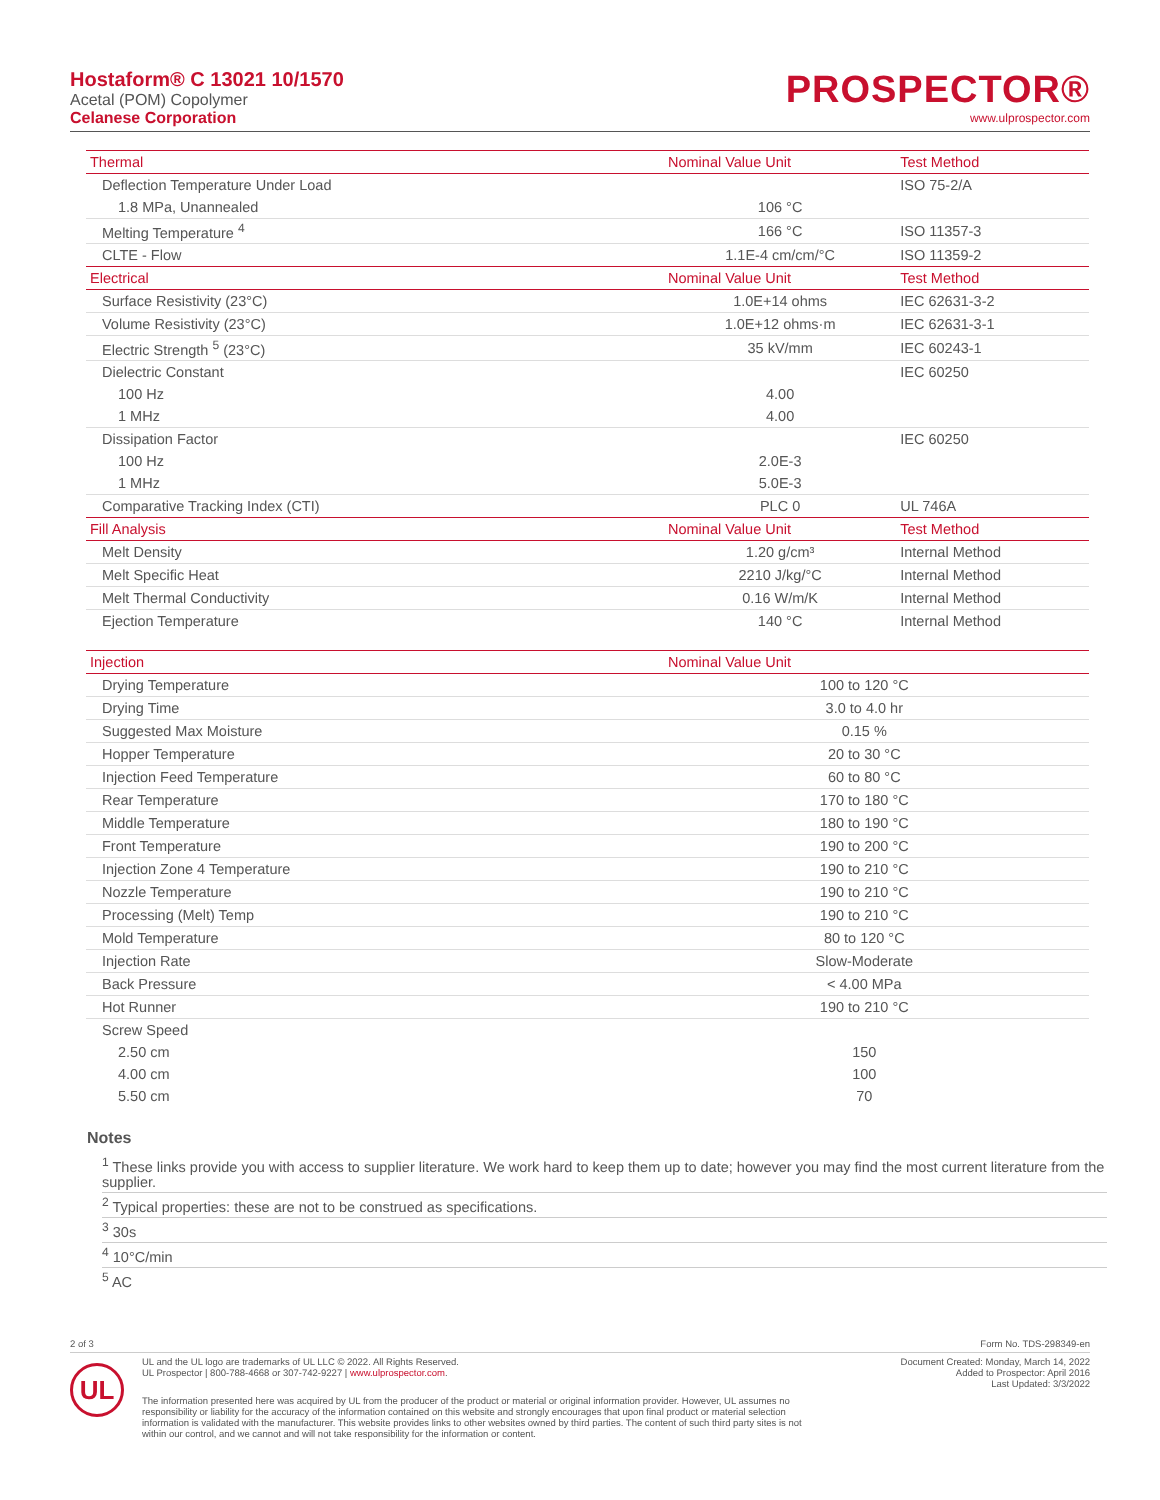Hostaform® C 13021 10/1570
Acetal (POM) Copolymer
Celanese Corporation
PROSPECTOR®
www.ulprospector.com
| Thermal | Nominal Value Unit | Test Method |
| --- | --- | --- |
| Deflection Temperature Under Load | | ISO 75-2/A |
| 1.8 MPa, Unannealed | 106 °C | |
| Melting Temperature <sup>4</sup> | 166 °C | ISO 11357-3 |
| CLTE - Flow | 1.1E-4 cm/cm/°C | ISO 11359-2 |
| Electrical | Nominal Value Unit | Test Method |
| Surface Resistivity (23°C) | 1.0E+14 ohms | IEC 62631-3-2 |
| Volume Resistivity (23°C) | 1.0E+12 ohms·m | IEC 62631-3-1 |
| Electric Strength <sup>5</sup> (23°C) | 35 kV/mm | IEC 60243-1 |
| Dielectric Constant | | IEC 60250 |
| 100 Hz | 4.00 | |
| 1 MHz | 4.00 | |
| Dissipation Factor | | IEC 60250 |
| 100 Hz | 2.0E-3 | |
| 1 MHz | 5.0E-3 | |
| Comparative Tracking Index (CTI) | PLC 0 | UL 746A |
| Fill Analysis | Nominal Value Unit | Test Method |
| Melt Density | 1.20 g/cm³ | Internal Method |
| Melt Specific Heat | 2210 J/kg/°C | Internal Method |
| Melt Thermal Conductivity | 0.16 W/m/K | Internal Method |
| Ejection Temperature | 140 °C | Internal Method |
| Injection | Nominal Value Unit | |
| --- | --- | --- |
| Drying Temperature | 100 to 120 °C | |
| Drying Time | 3.0 to 4.0 hr | |
| Suggested Max Moisture | 0.15 % | |
| Hopper Temperature | 20 to 30 °C | |
| Injection Feed Temperature | 60 to 80 °C | |
| Rear Temperature | 170 to 180 °C | |
| Middle Temperature | 180 to 190 °C | |
| Front Temperature | 190 to 200 °C | |
| Injection Zone 4 Temperature | 190 to 210 °C | |
| Nozzle Temperature | 190 to 210 °C | |
| Processing (Melt) Temp | 190 to 210 °C | |
| Mold Temperature | 80 to 120 °C | |
| Injection Rate | Slow-Moderate | |
| Back Pressure | < 4.00 MPa | |
| Hot Runner | 190 to 210 °C | |
| Screw Speed | | |
| 2.50 cm | 150 | |
| 4.00 cm | 100 | |
| 5.50 cm | 70 | |
Notes
<sup>1</sup> These links provide you with access to supplier literature. We work hard to keep them up to date; however you may find the most current literature from the supplier.
<sup>2</sup> Typical properties: these are not to be construed as specifications.
<sup>3</sup> 30s
<sup>4</sup> 10°C/min
<sup>5</sup> AC
2 of 3 Form No. TDS-298349-en
UL
UL and the UL logo are trademarks of UL LLC © 2022. All Rights Reserved.
UL Prospector | 800-788-4668 or 307-742-9227 | www.ulprospector.com.
Document Created: Monday, March 14, 2022
Added to Prospector: April 2016
Last Updated: 3/3/2022
The information presented here was acquired by UL from the producer of the product or material or original information provider. However, UL assumes no responsibility or liability for the accuracy of the information contained on this website and strongly encourages that upon final product or material selection information is validated with the manufacturer. This website provides links to other websites owned by third parties. The content of such third party sites is not within our control, and we cannot and will not take responsibility for the information or content.